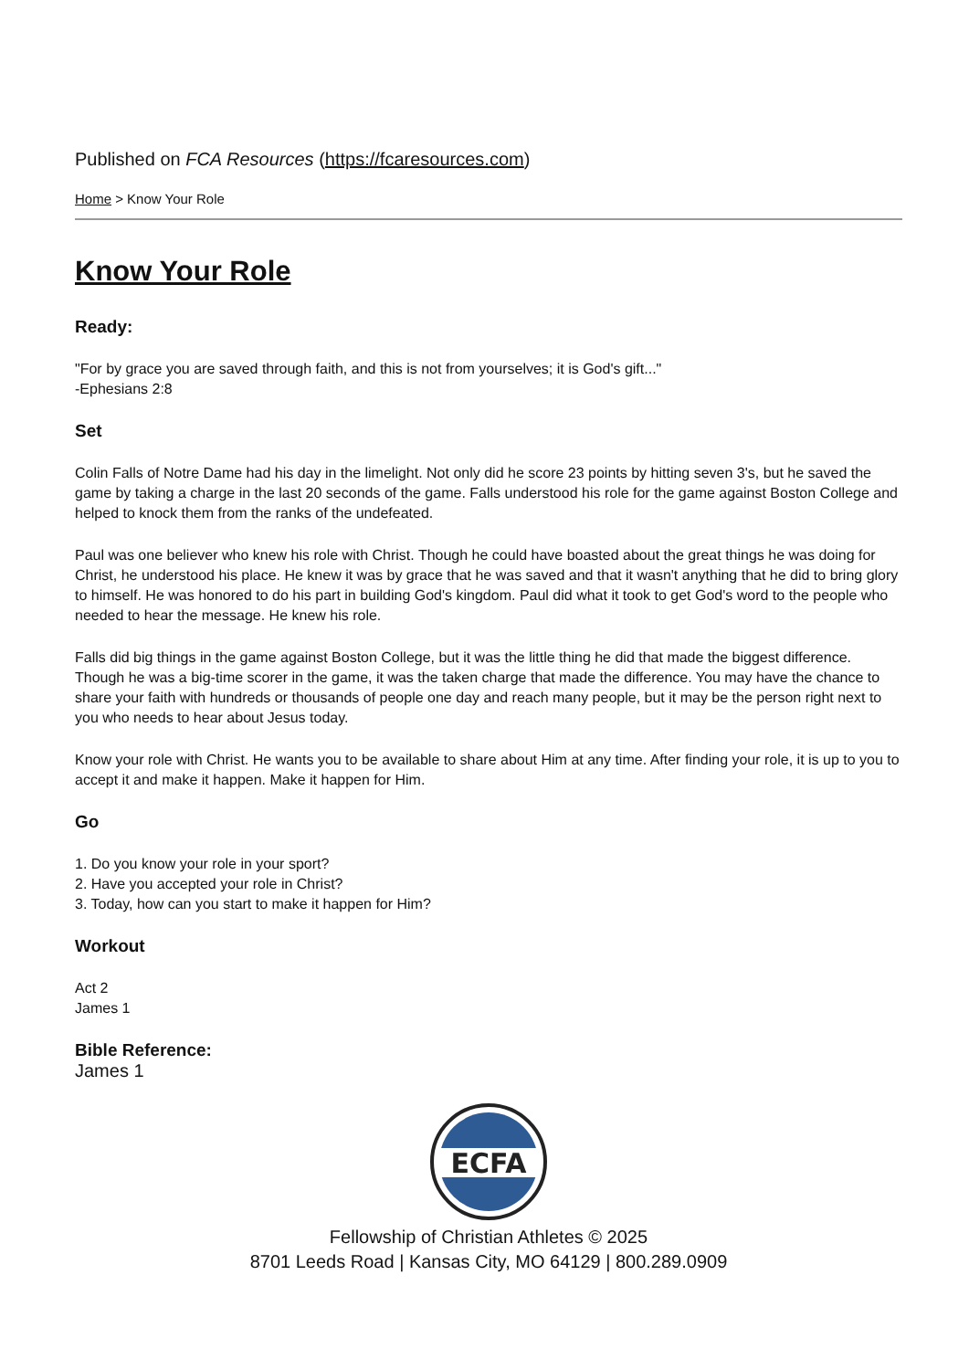Published on FCA Resources (https://fcaresources.com)
Home > Know Your Role
Know Your Role
Ready:
"For by grace you are saved through faith, and this is not from yourselves; it is God's gift..."
-Ephesians 2:8
Set
Colin Falls of Notre Dame had his day in the limelight. Not only did he score 23 points by hitting seven 3's, but he saved the game by taking a charge in the last 20 seconds of the game. Falls understood his role for the game against Boston College and helped to knock them from the ranks of the undefeated.
Paul was one believer who knew his role with Christ. Though he could have boasted about the great things he was doing for Christ, he understood his place. He knew it was by grace that he was saved and that it wasn't anything that he did to bring glory to himself. He was honored to do his part in building God's kingdom. Paul did what it took to get God's word to the people who needed to hear the message. He knew his role.
Falls did big things in the game against Boston College, but it was the little thing he did that made the biggest difference. Though he was a big-time scorer in the game, it was the taken charge that made the difference. You may have the chance to share your faith with hundreds or thousands of people one day and reach many people, but it may be the person right next to you who needs to hear about Jesus today.
Know your role with Christ. He wants you to be available to share about Him at any time. After finding your role, it is up to you to accept it and make it happen. Make it happen for Him.
Go
1. Do you know your role in your sport?
2. Have you accepted your role in Christ?
3. Today, how can you start to make it happen for Him?
Workout
Act 2
James 1
Bible Reference:
James 1
ECFA
Fellowship of Christian Athletes © 2025
8701 Leeds Road | Kansas City, MO 64129 | 800.289.0909